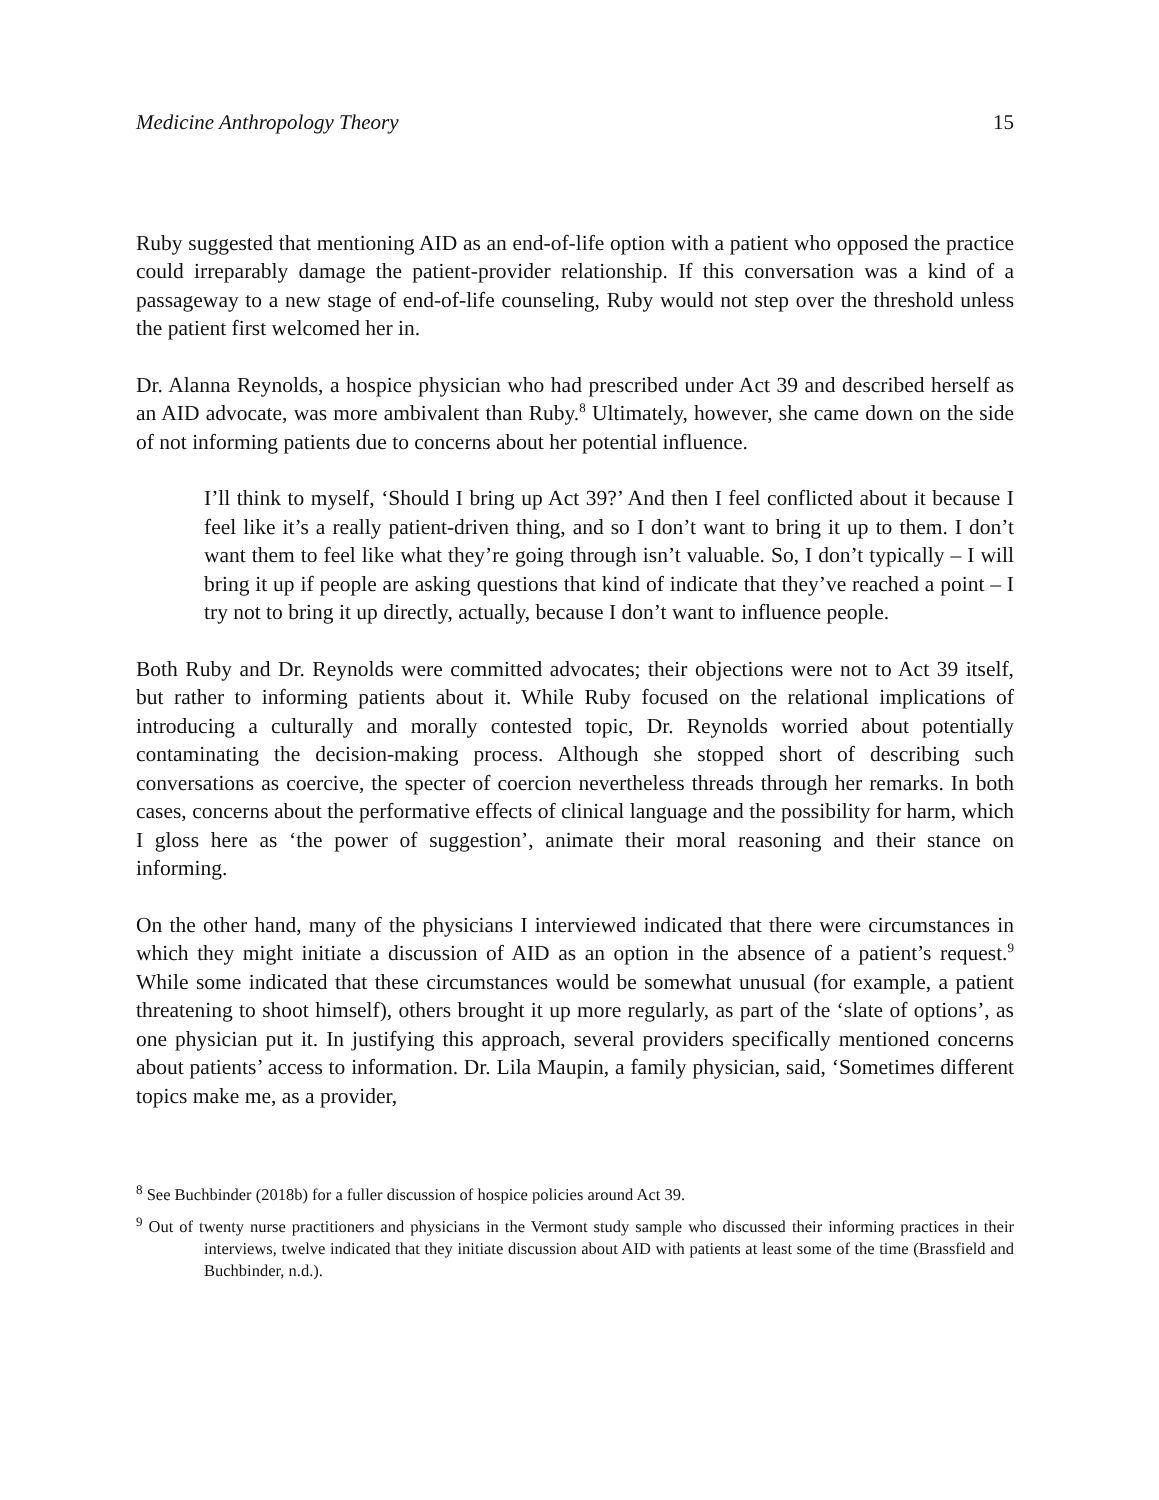Medicine Anthropology Theory 15
Ruby suggested that mentioning AID as an end-of-life option with a patient who opposed the practice could irreparably damage the patient-provider relationship. If this conversation was a kind of a passageway to a new stage of end-of-life counseling, Ruby would not step over the threshold unless the patient first welcomed her in.
Dr. Alanna Reynolds, a hospice physician who had prescribed under Act 39 and described herself as an AID advocate, was more ambivalent than Ruby.<sup>8</sup> Ultimately, however, she came down on the side of not informing patients due to concerns about her potential influence.
I’ll think to myself, ‘Should I bring up Act 39?’ And then I feel conflicted about it because I feel like it’s a really patient-driven thing, and so I don’t want to bring it up to them. I don’t want them to feel like what they’re going through isn’t valuable. So, I don’t typically – I will bring it up if people are asking questions that kind of indicate that they’ve reached a point – I try not to bring it up directly, actually, because I don’t want to influence people.
Both Ruby and Dr. Reynolds were committed advocates; their objections were not to Act 39 itself, but rather to informing patients about it. While Ruby focused on the relational implications of introducing a culturally and morally contested topic, Dr. Reynolds worried about potentially contaminating the decision-making process. Although she stopped short of describing such conversations as coercive, the specter of coercion nevertheless threads through her remarks. In both cases, concerns about the performative effects of clinical language and the possibility for harm, which I gloss here as ‘the power of suggestion’, animate their moral reasoning and their stance on informing.
On the other hand, many of the physicians I interviewed indicated that there were circumstances in which they might initiate a discussion of AID as an option in the absence of a patient’s request.<sup>9</sup> While some indicated that these circumstances would be somewhat unusual (for example, a patient threatening to shoot himself), others brought it up more regularly, as part of the ‘slate of options’, as one physician put it. In justifying this approach, several providers specifically mentioned concerns about patients’ access to information. Dr. Lila Maupin, a family physician, said, ‘Sometimes different topics make me, as a provider,
<sup>8</sup> See Buchbinder (2018b) for a fuller discussion of hospice policies around Act 39.
<sup>9</sup> Out of twenty nurse practitioners and physicians in the Vermont study sample who discussed their informing practices in their interviews, twelve indicated that they initiate discussion about AID with patients at least some of the time (Brassfield and Buchbinder, n.d.).